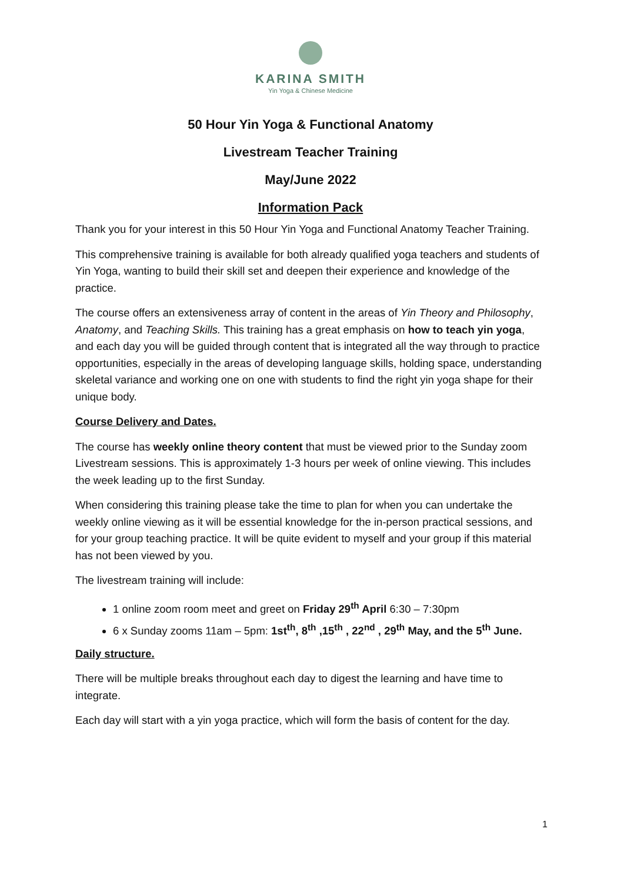KARINA SMITH
Yin Yoga & Chinese Medicine
50 Hour Yin Yoga & Functional Anatomy
Livestream Teacher Training
May/June 2022
Information Pack
Thank you for your interest in this 50 Hour Yin Yoga and Functional Anatomy Teacher Training.
This comprehensive training is available for both already qualified yoga teachers and students of Yin Yoga, wanting to build their skill set and deepen their experience and knowledge of the practice.
The course offers an extensiveness array of content in the areas of Yin Theory and Philosophy, Anatomy, and Teaching Skills. This training has a great emphasis on how to teach yin yoga, and each day you will be guided through content that is integrated all the way through to practice opportunities, especially in the areas of developing language skills, holding space, understanding skeletal variance and working one on one with students to find the right yin yoga shape for their unique body.
Course Delivery and Dates.
The course has weekly online theory content that must be viewed prior to the Sunday zoom Livestream sessions. This is approximately 1-3 hours per week of online viewing. This includes the week leading up to the first Sunday.
When considering this training please take the time to plan for when you can undertake the weekly online viewing as it will be essential knowledge for the in-person practical sessions, and for your group teaching practice. It will be quite evident to myself and your group if this material has not been viewed by you.
The livestream training will include:
1 online zoom room meet and greet on Friday 29<sup>th</sup> April 6:30 – 7:30pm
6 x Sunday zooms 11am – 5pm: 1st<sup>th</sup>, 8<sup>th</sup> ,15<sup>th</sup> , 22<sup>nd</sup> , 29<sup>th</sup> May, and the 5<sup>th</sup> June.
Daily structure.
There will be multiple breaks throughout each day to digest the learning and have time to integrate.
Each day will start with a yin yoga practice, which will form the basis of content for the day.
1